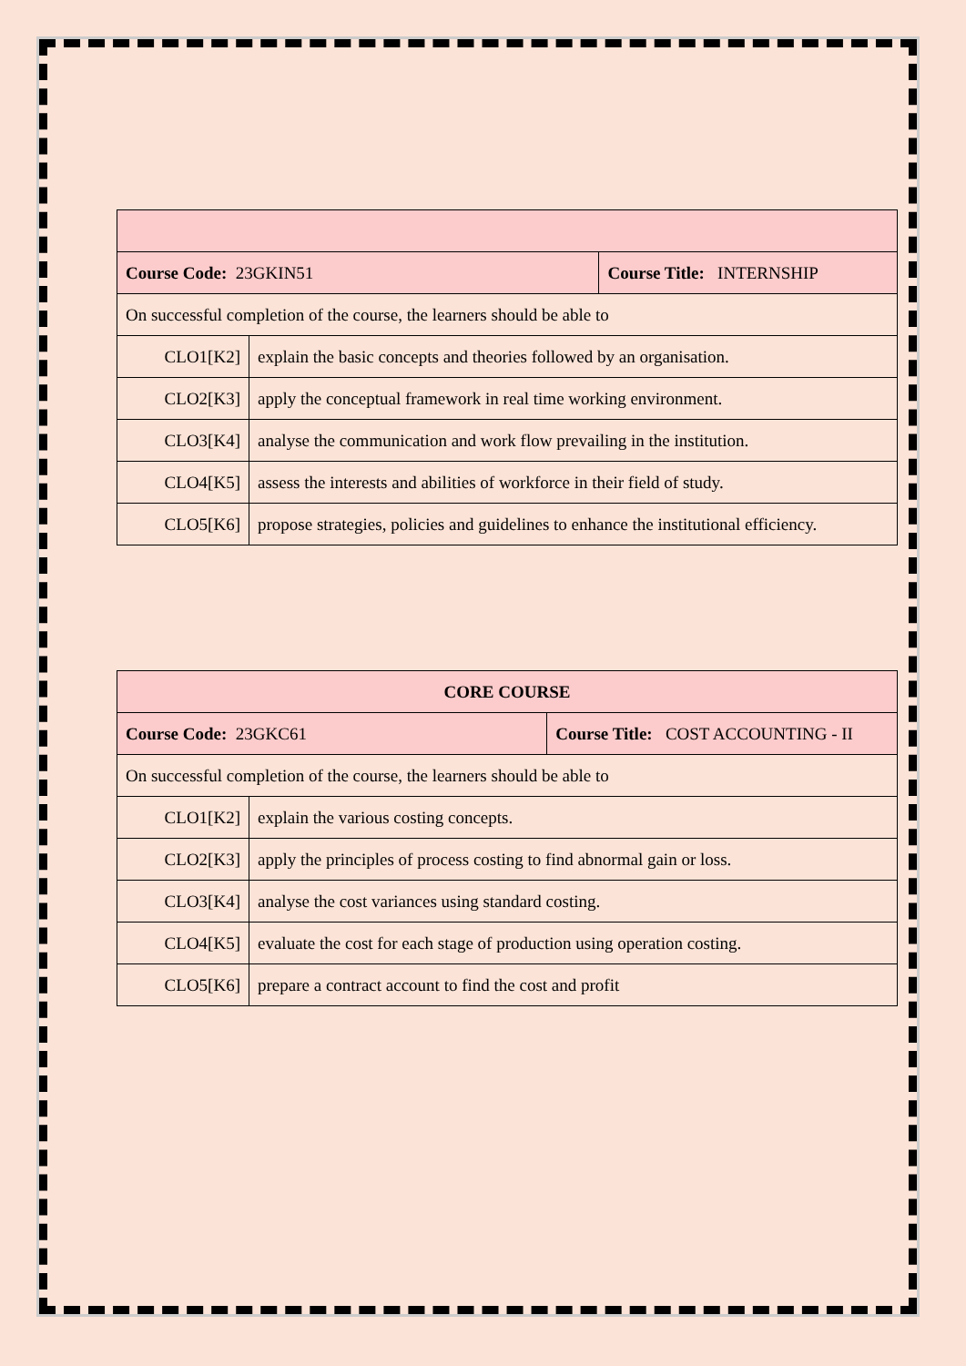| Course Code: 23GKIN51 | | Course Title: INTERNSHIP |
| On successful completion of the course, the learners should be able to | | |
| CLO1[K2] | explain the basic concepts and theories followed by an organisation. | |
| CLO2[K3] | apply the conceptual framework in real time working environment. | |
| CLO3[K4] | analyse the communication and work flow prevailing in the institution. | |
| CLO4[K5] | assess the interests and abilities of workforce in their field of study. | |
| CLO5[K6] | propose strategies, policies and guidelines to enhance the institutional efficiency. | |
| CORE COURSE | | |
| Course Code: 23GKC61 | | Course Title: COST ACCOUNTING - II |
| On successful completion of the course, the learners should be able to | | |
| CLO1[K2] | explain the various costing concepts. | |
| CLO2[K3] | apply the principles of process costing to find abnormal gain or loss. | |
| CLO3[K4] | analyse the cost variances using standard costing. | |
| CLO4[K5] | evaluate the cost for each stage of production using operation costing. | |
| CLO5[K6] | prepare a contract account to find the cost and profit | |